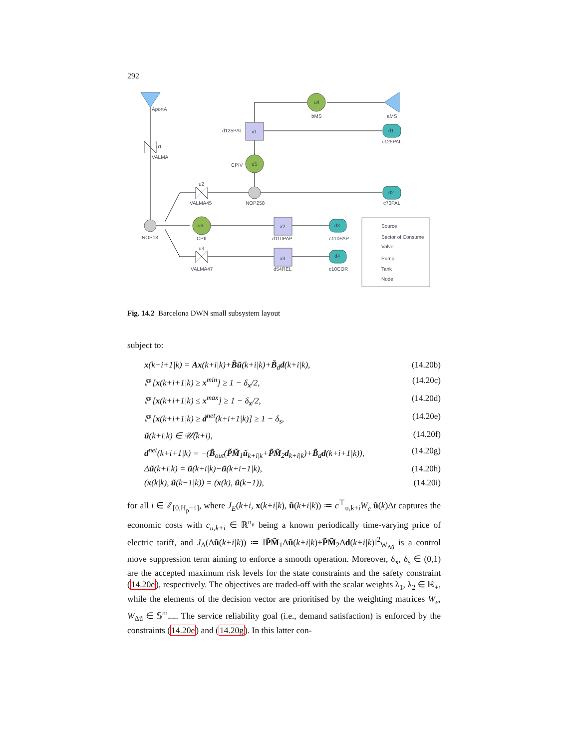292
AportA
u1
VALMA
u4
bMS
aMS
d125PAL
x1
d1
c125PAL
CPIV
u5
u2
VALMA45
NOP258
d2
c70PAL
u6
NOP18
CPII
x2
d110PAP
d3
c110PAP
u3
VALMA47
x3
d54REL
d4
c10COR
Source
Sector of Consume
Valve
Pump
Tank
Node
Fig. 14.2 Barcelona DWN small subsystem layout
subject to:
x(k+i+1|k) = Ax(k+i|k)+B̃ũ(k+i|k)+B̃<sub>d</sub>d(k+i|k), (14.20b)
ℙ [x(k+i+1|k) ≥ x<sup>min</sup>] ≥ 1 − δ<sub>x</sub>/2, (14.20c)
ℙ [x(k+i+1|k) ≤ x<sup>max</sup>] ≥ 1 − δ<sub>x</sub>/2, (14.20d)
ℙ [x(k+i+1|k) ≥ d<sup>net</sup>(k+i+1|k)] ≥ 1 − δ<sub>s</sub>, (14.20e)
ũ(k+i|k) ∈ 𝒰̃(k+i), (14.20f)
d<sup>net</sup>(k+i+1|k) = −(B̃<sub>out</sub>(P̃M̃<sub>1</sub>ũ<sub>k+i|k</sub>+P̃M̃<sub>2</sub>d<sub>k+i|k</sub>)+B̃<sub>d</sub>d(k+i+1|k)), (14.20g)
Δũ(k+i|k) = ũ(k+i|k)−ũ(k+i−1|k), (14.20h)
(x(k|k), ũ(k−1|k)) = (x(k), ũ(k−1)), (14.20i)
for all i ∈ ℤ<sub>[0,H<sub>p</sub>−1]</sub>, where J<sub>E</sub>(k+i, x(k+i|k), ũ(k+i|k)) ≔ c<sup>⊤</sup><sub>u,k+i</sub>W<sub>e</sub> ũ(k)Δt captures the economic costs with c<sub>u,k+i</sub> ∈ ℝ<sup>n<sub>u</sub></sup> being a known periodically time-varying price of electric tariff, and J<sub>Δ</sub>(Δũ(k+i|k)) ≔ ‖P̃M̃<sub>1</sub>Δũ(k+i|k)+P̃M̃<sub>2</sub>Δd(k+i|k)‖<sup>2</sup><sub>W<sub>Δũ</sub></sub> is a control move suppression term aiming to enforce a smooth operation. Moreover, δ<sub>x</sub>, δ<sub>s</sub> ∈ (0,1) are the accepted maximum risk levels for the state constraints and the safety constraint (14.20e), respectively. The objectives are traded-off with the scalar weights λ<sub>1</sub>, λ<sub>2</sub> ∈ ℝ<sub>+</sub>, while the elements of the decision vector are prioritised by the weighting matrices W<sub>e</sub>, W<sub>Δũ</sub> ∈ 𝕊<sup>m</sup><sub>++</sub>. The service reliability goal (i.e., demand satisfaction) is enforced by the constraints (14.20e) and (14.20g). In this latter con-